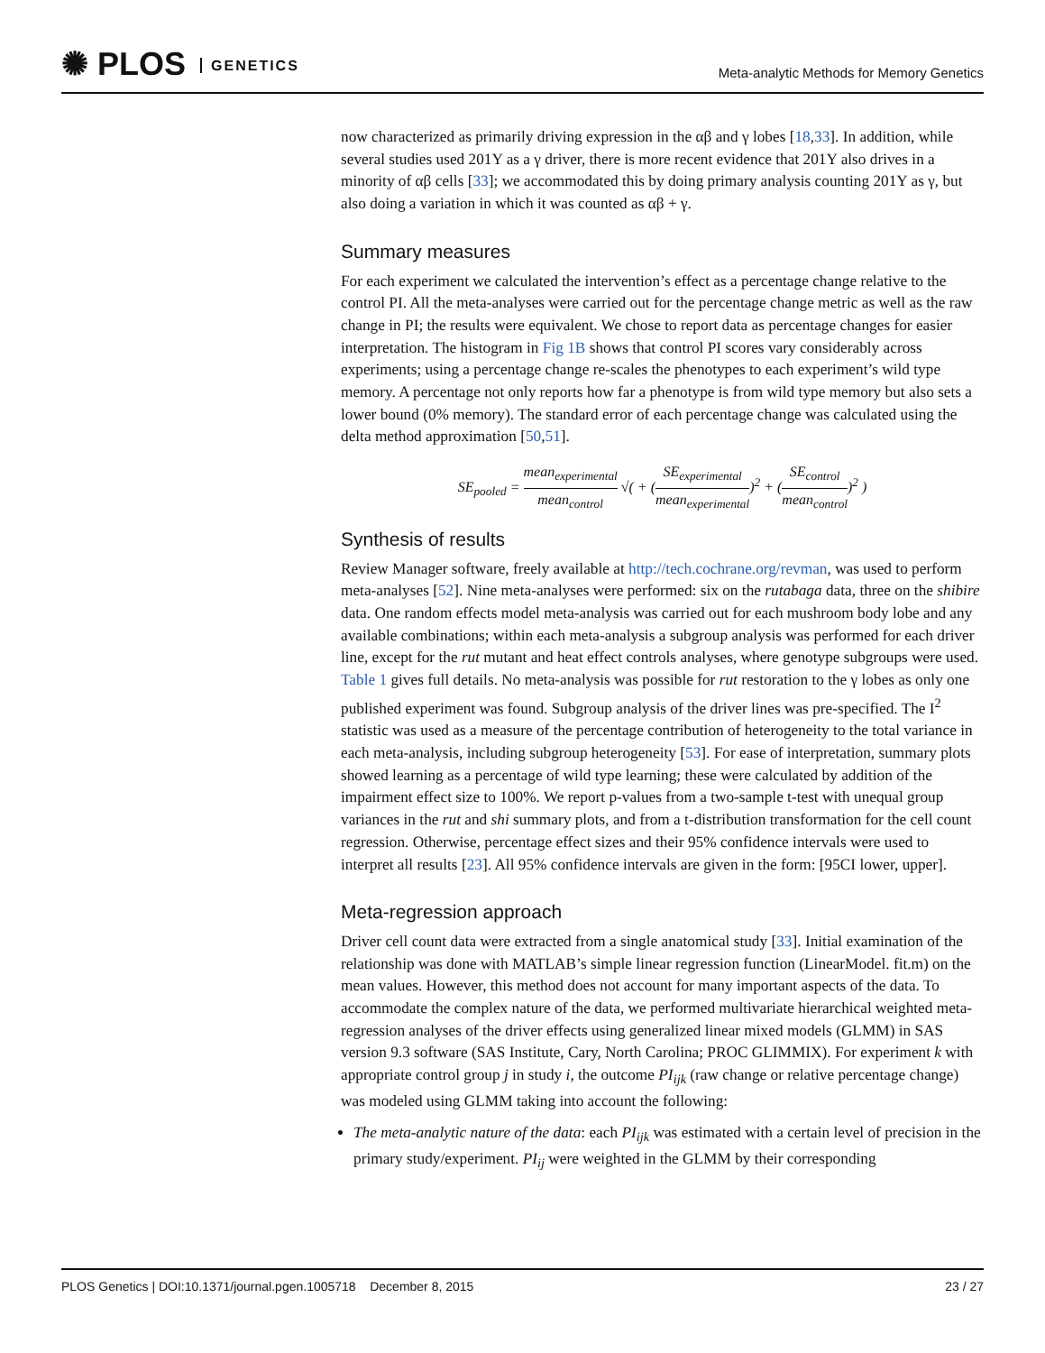✺ PLOS GENETICS
Meta-analytic Methods for Memory Genetics
now characterized as primarily driving expression in the αβ and γ lobes [18,33]. In addition, while several studies used 201Y as a γ driver, there is more recent evidence that 201Y also drives in a minority of αβ cells [33]; we accommodated this by doing primary analysis counting 201Y as γ, but also doing a variation in which it was counted as αβ + γ.
Summary measures
For each experiment we calculated the intervention’s effect as a percentage change relative to the control PI. All the meta-analyses were carried out for the percentage change metric as well as the raw change in PI; the results were equivalent. We chose to report data as percentage changes for easier interpretation. The histogram in Fig 1B shows that control PI scores vary considerably across experiments; using a percentage change re-scales the phenotypes to each experiment’s wild type memory. A percentage not only reports how far a phenotype is from wild type memory but also sets a lower bound (0% memory). The standard error of each percentage change was calculated using the delta method approximation [50,51].
SE<sub>pooled</sub> = mean<sub>experimental</sub> mean<sub>control</sub> √( + (SE<sub>experimental</sub> mean<sub>experimental</sub>)<sup>2</sup> + (SE<sub>control</sub> mean<sub>control</sub>)<sup>2</sup> )
Synthesis of results
Review Manager software, freely available at http://tech.cochrane.org/revman, was used to perform meta-analyses [52]. Nine meta-analyses were performed: six on the rutabaga data, three on the shibire data. One random effects model meta-analysis was carried out for each mushroom body lobe and any available combinations; within each meta-analysis a subgroup analysis was performed for each driver line, except for the rut mutant and heat effect controls analyses, where genotype subgroups were used. Table 1 gives full details. No meta-analysis was possible for rut restoration to the γ lobes as only one published experiment was found. Subgroup analysis of the driver lines was pre-specified. The I<sup>2</sup> statistic was used as a measure of the percentage contribution of heterogeneity to the total variance in each meta-analysis, including subgroup heterogeneity [53]. For ease of interpretation, summary plots showed learning as a percentage of wild type learning; these were calculated by addition of the impairment effect size to 100%. We report p-values from a two-sample t-test with unequal group variances in the rut and shi summary plots, and from a t-distribution transformation for the cell count regression. Otherwise, percentage effect sizes and their 95% confidence intervals were used to interpret all results [23]. All 95% confidence intervals are given in the form: [95CI lower, upper].
Meta-regression approach
Driver cell count data were extracted from a single anatomical study [33]. Initial examination of the relationship was done with MATLAB’s simple linear regression function (LinearModel. fit.m) on the mean values. However, this method does not account for many important aspects of the data. To accommodate the complex nature of the data, we performed multivariate hierarchical weighted meta-regression analyses of the driver effects using generalized linear mixed models (GLMM) in SAS version 9.3 software (SAS Institute, Cary, North Carolina; PROC GLIMMIX). For experiment k with appropriate control group j in study i, the outcome PI<sub>ijk</sub> (raw change or relative percentage change) was modeled using GLMM taking into account the following:
The meta-analytic nature of the data: each PI<sub>ijk</sub> was estimated with a certain level of precision in the primary study/experiment. PI<sub>ij</sub> were weighted in the GLMM by their corresponding
PLOS Genetics | DOI:10.1371/journal.pgen.1005718 December 8, 2015 23 / 27